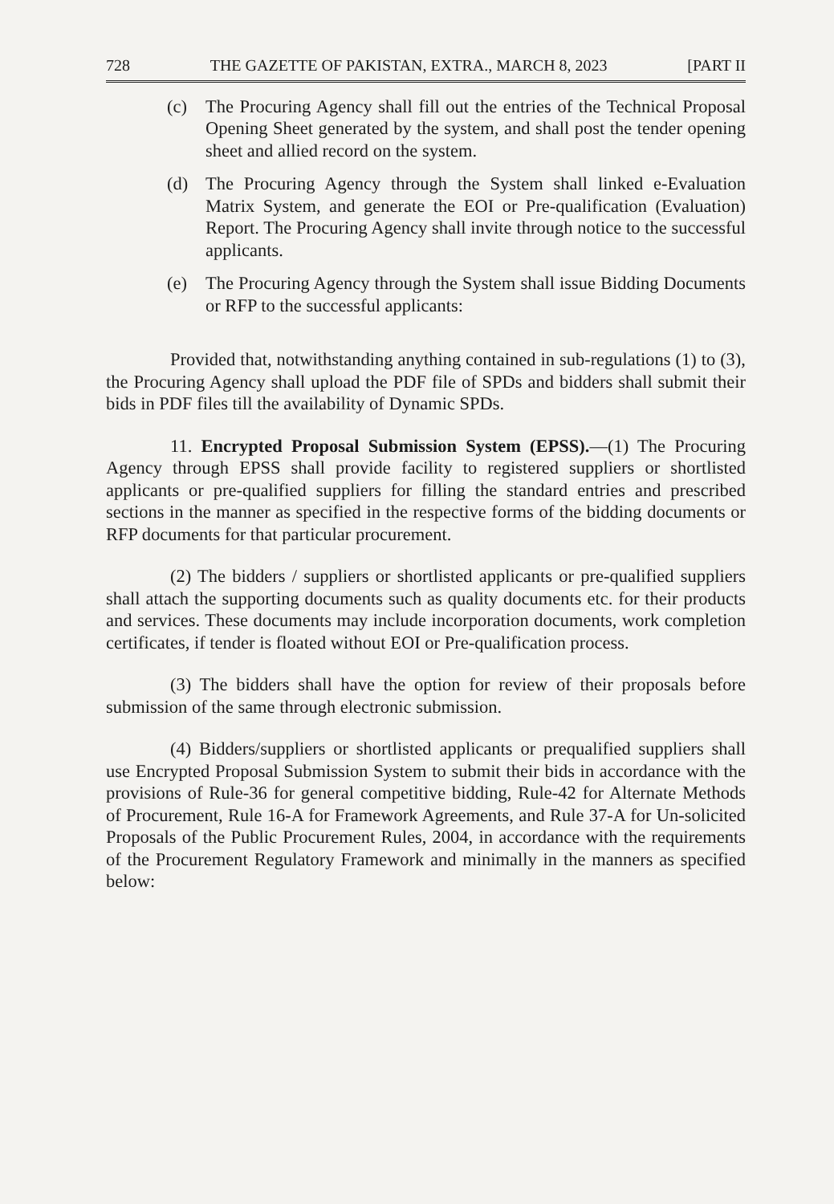728 THE GAZETTE OF PAKISTAN, EXTRA., MARCH 8, 2023 [PART II
(c) The Procuring Agency shall fill out the entries of the Technical Proposal Opening Sheet generated by the system, and shall post the tender opening sheet and allied record on the system.
(d) The Procuring Agency through the System shall linked e-Evaluation Matrix System, and generate the EOI or Pre-qualification (Evaluation) Report. The Procuring Agency shall invite through notice to the successful applicants.
(e) The Procuring Agency through the System shall issue Bidding Documents or RFP to the successful applicants:
Provided that, notwithstanding anything contained in sub-regulations (1) to (3), the Procuring Agency shall upload the PDF file of SPDs and bidders shall submit their bids in PDF files till the availability of Dynamic SPDs.
11. Encrypted Proposal Submission System (EPSS).—(1) The Procuring Agency through EPSS shall provide facility to registered suppliers or shortlisted applicants or pre-qualified suppliers for filling the standard entries and prescribed sections in the manner as specified in the respective forms of the bidding documents or RFP documents for that particular procurement.
(2) The bidders / suppliers or shortlisted applicants or pre-qualified suppliers shall attach the supporting documents such as quality documents etc. for their products and services. These documents may include incorporation documents, work completion certificates, if tender is floated without EOI or Pre-qualification process.
(3) The bidders shall have the option for review of their proposals before submission of the same through electronic submission.
(4) Bidders/suppliers or shortlisted applicants or prequalified suppliers shall use Encrypted Proposal Submission System to submit their bids in accordance with the provisions of Rule-36 for general competitive bidding, Rule-42 for Alternate Methods of Procurement, Rule 16-A for Framework Agreements, and Rule 37-A for Un-solicited Proposals of the Public Procurement Rules, 2004, in accordance with the requirements of the Procurement Regulatory Framework and minimally in the manners as specified below: